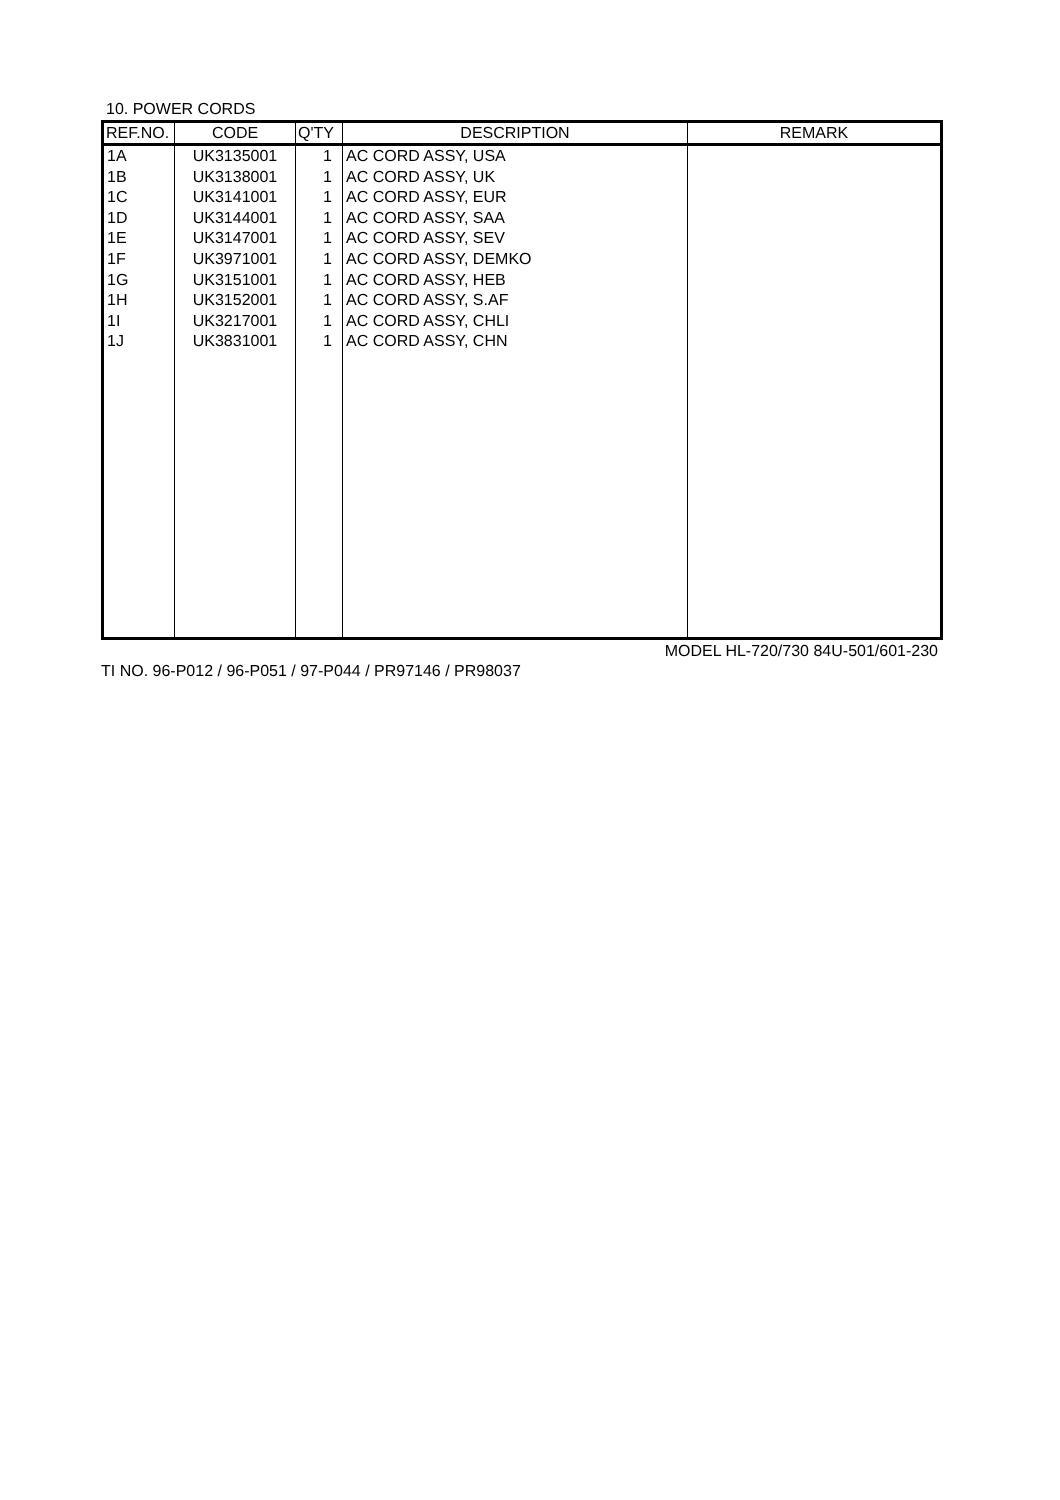10. POWER CORDS
| REF.NO. | CODE | Q'TY | DESCRIPTION | REMARK |
| --- | --- | --- | --- | --- |
| 1A | UK3135001 | 1 | AC CORD ASSY, USA | |
| 1B | UK3138001 | 1 | AC CORD ASSY, UK | |
| 1C | UK3141001 | 1 | AC CORD ASSY, EUR | |
| 1D | UK3144001 | 1 | AC CORD ASSY, SAA | |
| 1E | UK3147001 | 1 | AC CORD ASSY, SEV | |
| 1F | UK3971001 | 1 | AC CORD ASSY, DEMKO | |
| 1G | UK3151001 | 1 | AC CORD ASSY, HEB | |
| 1H | UK3152001 | 1 | AC CORD ASSY, S.AF | |
| 1I | UK3217001 | 1 | AC CORD ASSY, CHLI | |
| 1J | UK3831001 | 1 | AC CORD ASSY, CHN | |
MODEL HL-720/730 84U-501/601-230
TI NO. 96-P012 / 96-P051 / 97-P044 / PR97146 / PR98037